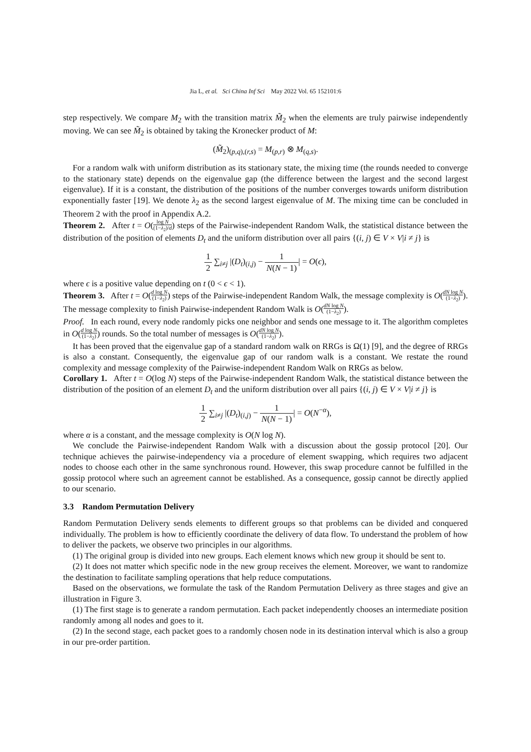Jia L, et al. Sci China Inf Sci May 2022 Vol. 65 152101:6
step respectively. We compare M<sub>2</sub> with the transition matrix M̃<sub>2</sub> when the elements are truly pairwise independently moving. We can see M̃<sub>2</sub> is obtained by taking the Kronecker product of M:
(M̃<sub>2</sub>)<sub>(p,q),(r,s)</sub> = M<sub>(p,r)</sub> ⊗ M<sub>(q,s)</sub>.
For a random walk with uniform distribution as its stationary state, the mixing time (the rounds needed to converge to the stationary state) depends on the eigenvalue gap (the difference between the largest and the second largest eigenvalue). If it is a constant, the distribution of the positions of the number converges towards uniform distribution exponentially faster [19]. We denote λ<sub>2</sub> as the second largest eigenvalue of M. The mixing time can be concluded in Theorem 2 with the proof in Appendix A.2.
Theorem 2. After t = O(log N (1−λ<sub>2</sub>)/d) steps of the Pairwise-independent Random Walk, the statistical distance between the distribution of the position of elements D<sub>t</sub> and the uniform distribution over all pairs {(i, j) ∈ V × V|i ≠ j} is
1 2 ∑<sub>i≠j</sub> |(D<sub>t</sub>)<sub>(i,j)</sub> − 1 N(N − 1)| = O(ϵ),
where ϵ is a positive value depending on t (0 < ϵ < 1).
Theorem 3. After t = O(d log N (1−λ<sub>2</sub>)) steps of the Pairwise-independent Random Walk, the message complexity is O(dN log N (1−λ<sub>2</sub>)). The message complexity to finish Pairwise-independent Random Walk is O(dN log N (1−λ<sub>2</sub>)).
Proof. In each round, every node randomly picks one neighbor and sends one message to it. The algorithm completes in O(d log N (1−λ<sub>2</sub>)) rounds. So the total number of messages is O(dN log N (1−λ<sub>2</sub>)).
It has been proved that the eigenvalue gap of a standard random walk on RRGs is Ω(1) [9], and the degree of RRGs is also a constant. Consequently, the eigenvalue gap of our random walk is a constant. We restate the round complexity and message complexity of the Pairwise-independent Random Walk on RRGs as below.
Corollary 1. After t = O(log N) steps of the Pairwise-independent Random Walk, the statistical distance between the distribution of the position of an element D<sub>t</sub> and the uniform distribution over all pairs {(i, j) ∈ V × V|i ≠ j} is
1 2 ∑<sub>i≠j</sub> |(D<sub>t</sub>)<sub>(i,j)</sub> − 1 N(N − 1)| = O(N<sup>−α</sup>),
where α is a constant, and the message complexity is O(N log N).
We conclude the Pairwise-independent Random Walk with a discussion about the gossip protocol [20]. Our technique achieves the pairwise-independency via a procedure of element swapping, which requires two adjacent nodes to choose each other in the same synchronous round. However, this swap procedure cannot be fulfilled in the gossip protocol where such an agreement cannot be established. As a consequence, gossip cannot be directly applied to our scenario.
3.3 Random Permutation Delivery
Random Permutation Delivery sends elements to different groups so that problems can be divided and conquered individually. The problem is how to efficiently coordinate the delivery of data flow. To understand the problem of how to deliver the packets, we observe two principles in our algorithms.
(1) The original group is divided into new groups. Each element knows which new group it should be sent to.
(2) It does not matter which specific node in the new group receives the element. Moreover, we want to randomize the destination to facilitate sampling operations that help reduce computations.
Based on the observations, we formulate the task of the Random Permutation Delivery as three stages and give an illustration in Figure 3.
(1) The first stage is to generate a random permutation. Each packet independently chooses an intermediate position randomly among all nodes and goes to it.
(2) In the second stage, each packet goes to a randomly chosen node in its destination interval which is also a group in our pre-order partition.